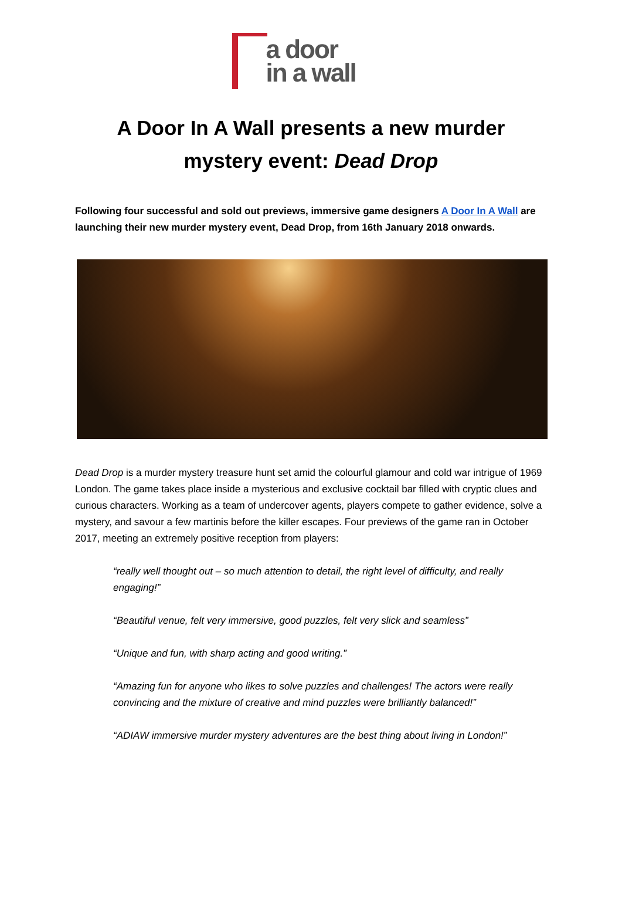a door
in a wall
A Door In A Wall presents a new murder
mystery event: Dead Drop
Following four successful and sold out previews, immersive game designers A Door In A Wall are launching their new murder mystery event, Dead Drop, from 16th January 2018 onwards.
Dead Drop is a murder mystery treasure hunt set amid the colourful glamour and cold war intrigue of 1969 London. The game takes place inside a mysterious and exclusive cocktail bar filled with cryptic clues and curious characters. Working as a team of undercover agents, players compete to gather evidence, solve a mystery, and savour a few martinis before the killer escapes. Four previews of the game ran in October 2017, meeting an extremely positive reception from players:
“really well thought out – so much attention to detail, the right level of difficulty, and really engaging!”
“Beautiful venue, felt very immersive, good puzzles, felt very slick and seamless”
“Unique and fun, with sharp acting and good writing.”
“Amazing fun for anyone who likes to solve puzzles and challenges! The actors were really convincing and the mixture of creative and mind puzzles were brilliantly balanced!”
“ADIAW immersive murder mystery adventures are the best thing about living in London!”